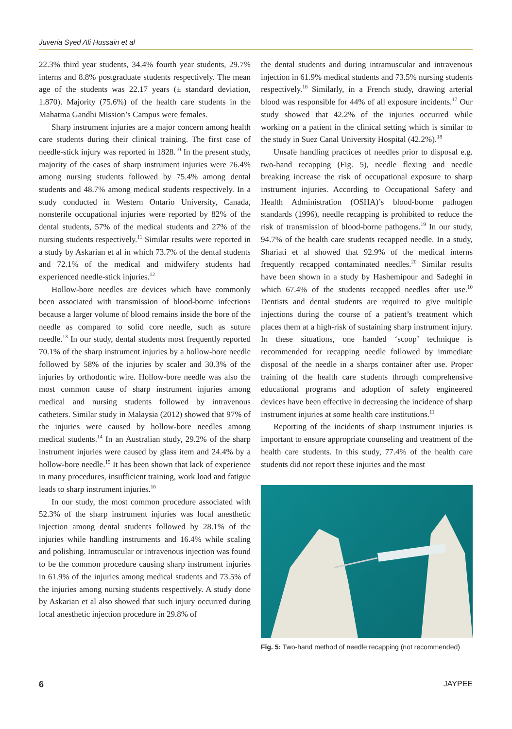Juveria Syed Ali Hussain et al
22.3% third year students, 34.4% fourth year students, 29.7% interns and 8.8% postgraduate students respectively. The mean age of the students was 22.17 years (± standard deviation, 1.870). Majority (75.6%) of the health care students in the Mahatma Gandhi Mission’s Campus were females.
Sharp instrument injuries are a major concern among health care students during their clinical training. The first case of needle-stick injury was reported in 1828.<sup>10</sup> In the present study, majority of the cases of sharp instrument injuries were 76.4% among nursing students followed by 75.4% among dental students and 48.7% among medical students respectively. In a study conducted in Western Ontario University, Canada, nonsterile occupational injuries were reported by 82% of the dental students, 57% of the medical students and 27% of the nursing students respectively.<sup>11</sup> Similar results were reported in a study by Askarian et al in which 73.7% of the dental students and 72.1% of the medical and midwifery students had experienced needle-stick injuries.<sup>12</sup>
Hollow-bore needles are devices which have commonly been associated with transmission of blood-borne infections because a larger volume of blood remains inside the bore of the needle as compared to solid core needle, such as suture needle.<sup>13</sup> In our study, dental students most frequently reported 70.1% of the sharp instrument injuries by a hollow-bore needle followed by 58% of the injuries by scaler and 30.3% of the injuries by orthodontic wire. Hollow-bore needle was also the most common cause of sharp instrument injuries among medical and nursing students followed by intravenous catheters. Similar study in Malaysia (2012) showed that 97% of the injuries were caused by hollow-bore needles among medical students.<sup>14</sup> In an Australian study, 29.2% of the sharp instrument injuries were caused by glass item and 24.4% by a hollow-bore needle.<sup>15</sup> It has been shown that lack of experience in many procedures, insufficient training, work load and fatigue leads to sharp instrument injuries.<sup>16</sup>
In our study, the most common procedure associated with 52.3% of the sharp instrument injuries was local anesthetic injection among dental students followed by 28.1% of the injuries while handling instruments and 16.4% while scaling and polishing. Intramuscular or intravenous injection was found to be the common procedure causing sharp instrument injuries in 61.9% of the injuries among medical students and 73.5% of the injuries among nursing students respectively. A study done by Askarian et al also showed that such injury occurred during local anesthetic injection procedure in 29.8% of
the dental students and during intramuscular and intravenous injection in 61.9% medical students and 73.5% nursing students respectively.<sup>16</sup> Similarly, in a French study, drawing arterial blood was responsible for 44% of all exposure incidents.<sup>17</sup> Our study showed that 42.2% of the injuries occurred while working on a patient in the clinical setting which is similar to the study in Suez Canal University Hospital (42.2%).<sup>18</sup>
Unsafe handling practices of needles prior to disposal e.g. two-hand recapping (Fig. 5), needle flexing and needle breaking increase the risk of occupational exposure to sharp instrument injuries. According to Occupational Safety and Health Administration (OSHA)’s blood-borne pathogen standards (1996), needle recapping is prohibited to reduce the risk of transmission of blood-borne pathogens.<sup>19</sup> In our study, 94.7% of the health care students recapped needle. In a study, Shariati et al showed that 92.9% of the medical interns frequently recapped contaminated needles.<sup>20</sup> Similar results have been shown in a study by Hashemipour and Sadeghi in which 67.4% of the students recapped needles after use.<sup>10</sup> Dentists and dental students are required to give multiple injections during the course of a patient’s treatment which places them at a high-risk of sustaining sharp instrument injury. In these situations, one handed ‘scoop’ technique is recommended for recapping needle followed by immediate disposal of the needle in a sharps container after use. Proper training of the health care students through comprehensive educational programs and adoption of safety engineered devices have been effective in decreasing the incidence of sharp instrument injuries at some health care institutions.<sup>11</sup>
Reporting of the incidents of sharp instrument injuries is important to ensure appropriate counseling and treatment of the health care students. In this study, 77.4% of the health care students did not report these injuries and the most
Fig. 5: Two-hand method of needle recapping (not recommended)
6 JAYPEE